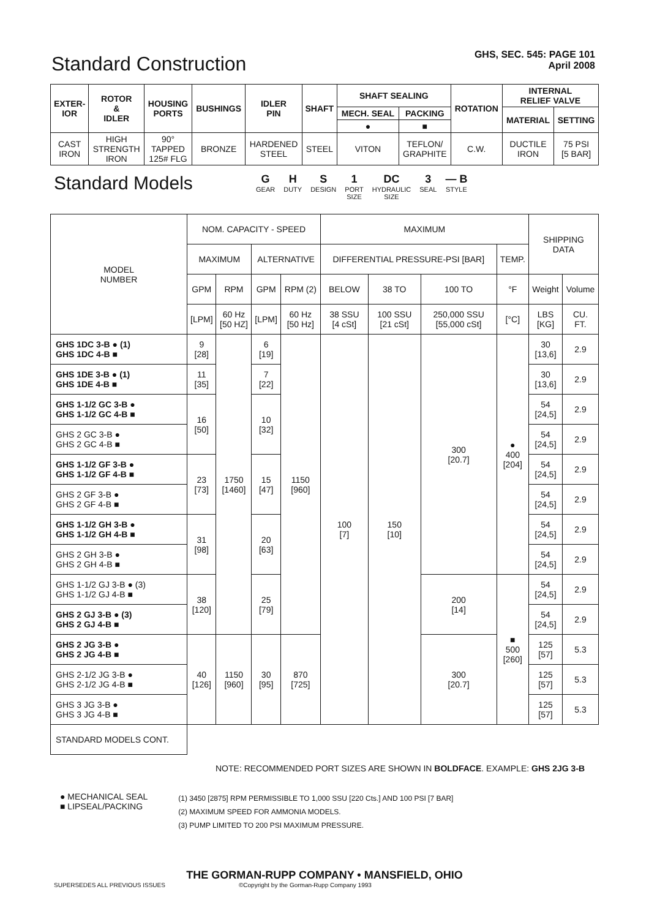Standard Construction
GHS, SEC. 545: PAGE 101
April 2008
| EXTER- IOR | ROTOR & IDLER | HOUSING PORTS | BUSHINGS | IDLER PIN | SHAFT | SHAFT SEALING | | ROTATION | INTERNAL RELIEF VALVE | |
| --- | --- | --- | --- | --- | --- | --- | --- | --- | --- | --- |
| | | | | | | MECH. SEAL | PACKING | | MATERIAL | SETTING |
| | | | | | | ● | ■ | | | |
| CAST IRON | HIGH STRENGTH IRON | 90° TAPPED 125# FLG | BRONZE | HARDENED STEEL | STEEL | VITON | TEFLON/ GRAPHITE | C.W. | DUCTILE IRON | 75 PSI [5 BAR] |
Standard Models
G
GEAR
H
DUTY
S
DESIGN
1
PORT
SIZE
DC
HYDRAULIC
SIZE
3
SEAL
— B
STYLE
| MODEL NUMBER | NOM. CAPACITY - SPEED | | | | MAXIMUM | | | | SHIPPING DATA | |
| | MAXIMUM | | ALTERNATIVE | | DIFFERENTIAL PRESSURE-PSI [BAR] | | | TEMP. | | |
| | GPM | RPM | GPM | RPM (2) | BELOW | 38 TO | 100 TO | °F | Weight | Volume |
| | [LPM] | 60 Hz [50 HZ] | [LPM] | 60 Hz [50 Hz] | 38 SSU [4 cSt] | 100 SSU [21 cSt] | 250,000 SSU [55,000 cSt] | [°C] | LBS [KG] | CU. FT. |
| GHS 1DC 3-B ● (1) GHS 1DC 4-B ■ | 9 [28] | 1750 [1460] | 6 [19] | 1150 [960] | 100 [7] | 150 [10] | 300 [20.7] | ● 400 [204] | 30 [13,6] | 2.9 |
| GHS 1DE 3-B ● (1) GHS 1DE 4-B ■ | 11 [35] | | 7 [22] | | | | | | 30 [13,6] | 2.9 |
| GHS 1-1/2 GC 3-B ● GHS 1-1/2 GC 4-B ■ | 16 [50] | | 10 [32] | | | | | | 54 [24,5] | 2.9 |
| GHS 2 GC 3-B ● GHS 2 GC 4-B ■ | | | | | | | | | 54 [24,5] | 2.9 |
| GHS 1-1/2 GF 3-B ● GHS 1-1/2 GF 4-B ■ | 23 [73] | | 15 [47] | | | | | | 54 [24,5] | 2.9 |
| GHS 2 GF 3-B ● GHS 2 GF 4-B ■ | | | | | | | | | 54 [24,5] | 2.9 |
| GHS 1-1/2 GH 3-B ● GHS 1-1/2 GH 4-B ■ | 31 [98] | | 20 [63] | | | | | | 54 [24,5] | 2.9 |
| GHS 2 GH 3-B ● GHS 2 GH 4-B ■ | | | | | | | | | 54 [24,5] | 2.9 |
| GHS 1-1/2 GJ 3-B ● (3) GHS 1-1/2 GJ 4-B ■ | 38 [120] | | 25 [79] | | | | 200 [14] | ■ 500 [260] | 54 [24,5] | 2.9 |
| GHS 2 GJ 3-B ● (3) GHS 2 GJ 4-B ■ | | | | | | | | | 54 [24,5] | 2.9 |
| GHS 2 JG 3-B ● GHS 2 JG 4-B ■ | 40 [126] | 1150 [960] | 30 [95] | 870 [725] | | | 300 [20.7] | | 125 [57] | 5.3 |
| GHS 2-1/2 JG 3-B ● GHS 2-1/2 JG 4-B ■ | | | | | | | | | 125 [57] | 5.3 |
| GHS 3 JG 3-B ● GHS 3 JG 4-B ■ | | | | | | | | | 125 [57] | 5.3 |
| STANDARD MODELS CONT. | | | | | | | | | | |
NOTE: RECOMMENDED PORT SIZES ARE SHOWN IN BOLDFACE. EXAMPLE: GHS 2JG 3-B
● MECHANICAL SEAL
■ LIPSEAL/PACKING
(1) 3450 [2875] RPM PERMISSIBLE TO 1,000 SSU [220 Cts.] AND 100 PSI [7 BAR]
(2) MAXIMUM SPEED FOR AMMONIA MODELS.
(3) PUMP LIMITED TO 200 PSI MAXIMUM PRESSURE.
THE GORMAN-RUPP COMPANY • MANSFIELD, OHIO
SUPERSEDES ALL PREVIOUS ISSUES ©Copyright by the Gorman-Rupp Company 1993